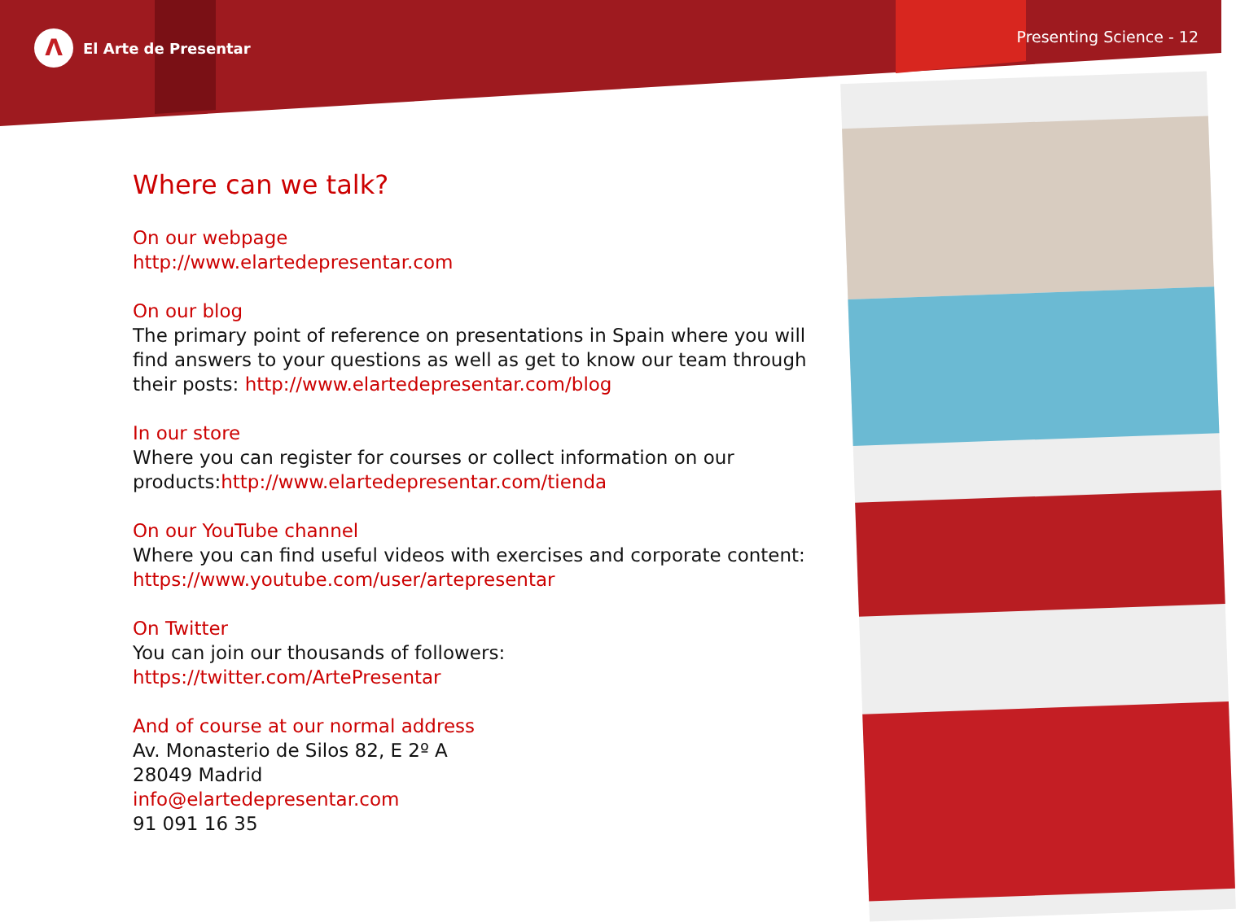Λ
El Arte de Presentar
Presenting Science - 12
Where can we talk?
On our webpage
http://www.elartedepresentar.com
On our blog
The primary point of reference on presentations in Spain where you will find answers to your questions as well as get to know our team through their posts: http://www.elartedepresentar.com/blog
In our store
Where you can register for courses or collect information on our products:http://www.elartedepresentar.com/tienda
On our YouTube channel
Where you can find useful videos with exercises and corporate content:
https://www.youtube.com/user/artepresentar
On Twitter
You can join our thousands of followers:
https://twitter.com/ArtePresentar
And of course at our normal address
Av. Monasterio de Silos 82, E 2º A
28049 Madrid
info@elartedepresentar.com
91 091 16 35